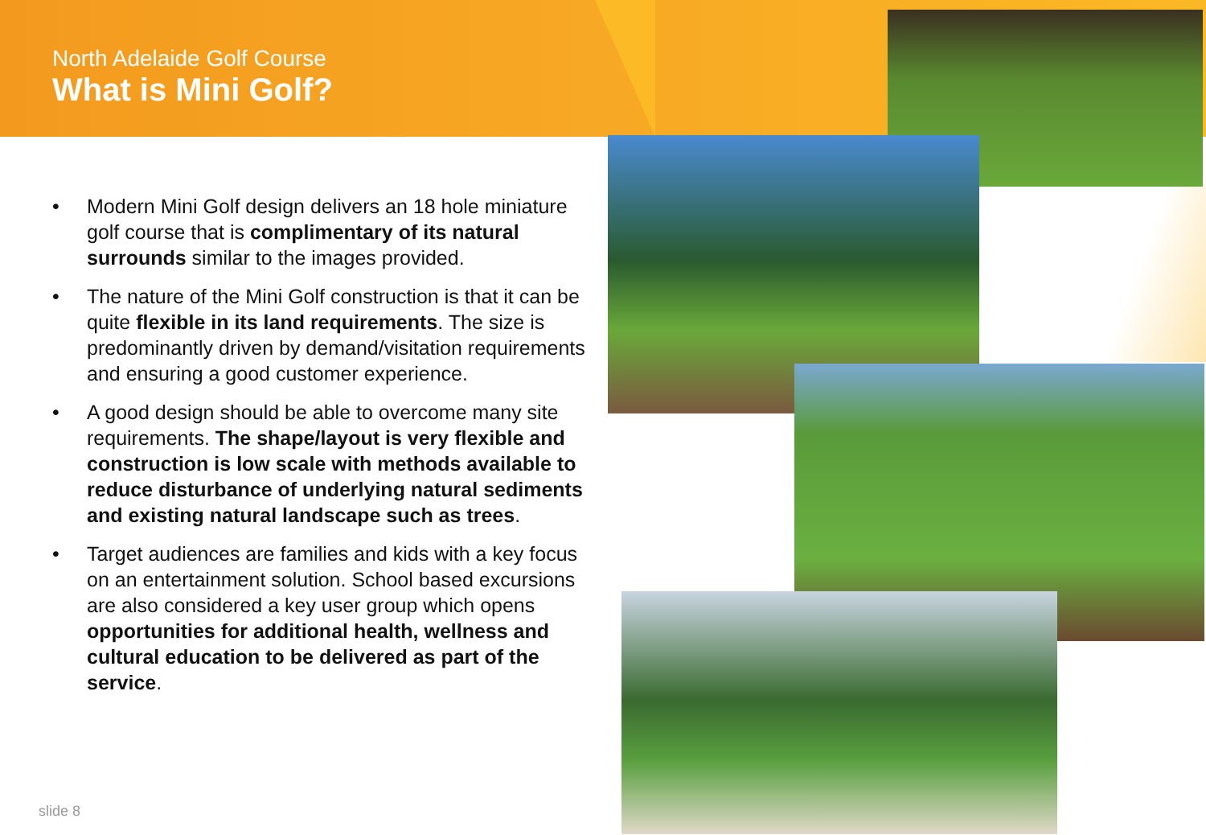North Adelaide Golf Course
What is Mini Golf?
• Modern Mini Golf design delivers an 18 hole miniature golf course that is complimentary of its natural surrounds similar to the images provided.
• The nature of the Mini Golf construction is that it can be quite flexible in its land requirements. The size is predominantly driven by demand/visitation requirements and ensuring a good customer experience.
• A good design should be able to overcome many site requirements. The shape/layout is very flexible and construction is low scale with methods available to reduce disturbance of underlying natural sediments and existing natural landscape such as trees.
• Target audiences are families and kids with a key focus on an entertainment solution. School based excursions are also considered a key user group which opens opportunities for additional health, wellness and cultural education to be delivered as part of the service.
slide 8